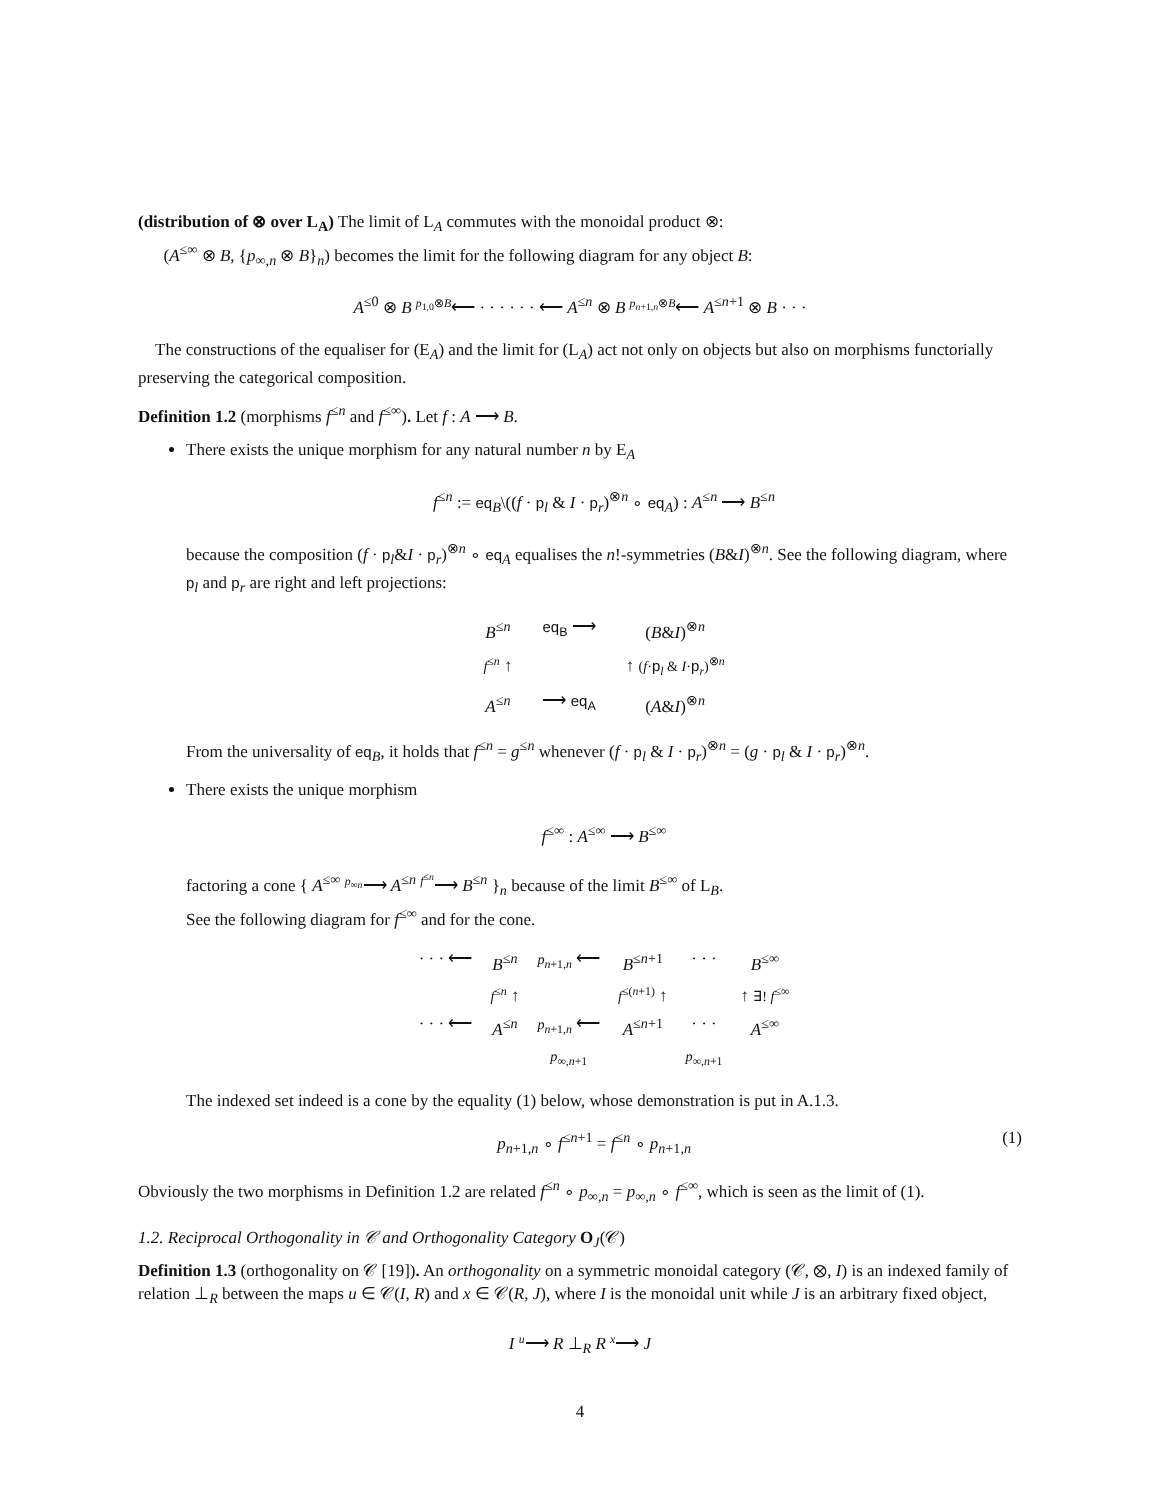(distribution of ⊗ over L<sub>A</sub>) The limit of L<sub>A</sub> commutes with the monoidal product ⊗:
(A<sup>≤∞</sup> ⊗ B, {p<sub>∞,n</sub> ⊗ B}<sub>n</sub>) becomes the limit for the following diagram for any object B:
A<sup>≤0</sup> ⊗ B <sup>p<sub>1,0</sub>⊗B</sup>⟵ · · · · · · ⟵ A<sup>≤n</sup> ⊗ B <sup>p<sub>n+1,n</sub>⊗B</sup>⟵ A<sup>≤n+1</sup> ⊗ B · · ·
The constructions of the equaliser for (E<sub>A</sub>) and the limit for (L<sub>A</sub>) act not only on objects but also on morphisms functorially preserving the categorical composition.
Definition 1.2 (morphisms f<sup>≤n</sup> and f<sup>≤∞</sup>). Let f : A ⟶ B.
There exists the unique morphism for any natural number n by E<sub>A</sub>
f<sup>≤n</sup> := eq<sub>B</sub>\((f · p<sub>l</sub> & I · p<sub>r</sub>)<sup>⊗n</sup> ∘ eq<sub>A</sub>) : A<sup>≤n</sup> ⟶ B<sup>≤n</sup>
because the composition (f · p<sub>l</sub>&I · p<sub>r</sub>)<sup>⊗n</sup> ∘ eq<sub>A</sub> equalises the n!-symmetries (B&I)<sup>⊗n</sup>. See the following diagram, where p<sub>l</sub> and p<sub>r</sub> are right and left projections:
B<sup>≤n</sup> eq<sub>B</sub> ⟶ (B&I)<sup>⊗n</sup> f<sup>≤n</sup> ↑ ↑ (f·p<sub>l</sub> & I·p<sub>r</sub>)<sup>⊗n</sup> A<sup>≤n</sup> ⟶ eq<sub>A</sub> (A&I)<sup>⊗n</sup>
From the universality of eq<sub>B</sub>, it holds that f<sup>≤n</sup> = g<sup>≤n</sup> whenever (f · p<sub>l</sub> & I · p<sub>r</sub>)<sup>⊗n</sup> = (g · p<sub>l</sub> & I · p<sub>r</sub>)<sup>⊗n</sup>.
There exists the unique morphism
f<sup>≤∞</sup> : A<sup>≤∞</sup> ⟶ B<sup>≤∞</sup>
factoring a cone { A<sup>≤∞</sup> <sup>p<sub>∞n</sub></sup>⟶ A<sup>≤n</sup> <sup>f<sup>≤n</sup></sup>⟶ B<sup>≤n</sup> }<sub>n</sub> because of the limit B<sup>≤∞</sup> of L<sub>B</sub>.
See the following diagram for f<sup>≤∞</sup> and for the cone.
· · · ⟵ B<sup>≤n</sup> p<sub>n+1,n</sub> ⟵ B<sup>≤n+1</sup> · · · B<sup>≤∞</sup> f<sup>≤n</sup> ↑ f<sup>≤(n+1)</sup> ↑ ↑ ∃! f<sup>≤∞</sup> · · · ⟵ A<sup>≤n</sup> p<sub>n+1,n</sub> ⟵ A<sup>≤n+1</sup> · · · A<sup>≤∞</sup> p<sub>∞,n+1</sub> p<sub>∞,n+1</sub>
The indexed set indeed is a cone by the equality (1) below, whose demonstration is put in A.1.3.
p<sub>n+1,n</sub> ∘ f<sup>≤n+1</sup> = f<sup>≤n</sup> ∘ p<sub>n+1,n</sub> (1)
Obviously the two morphisms in Definition 1.2 are related f<sup>≤n</sup> ∘ p<sub>∞,n</sub> = p<sub>∞,n</sub> ∘ f<sup>≤∞</sup>, which is seen as the limit of (1).
1.2. Reciprocal Orthogonality in 𝒞 and Orthogonality Category O<sub>J</sub>(𝒞)
Definition 1.3 (orthogonality on 𝒞 [19]). An orthogonality on a symmetric monoidal category (𝒞, ⊗, I) is an indexed family of relation ⊥<sub>R</sub> between the maps u ∈ 𝒞(I, R) and x ∈ 𝒞(R, J), where I is the monoidal unit while J is an arbitrary fixed object,
I <sup>u</sup>⟶ R ⊥<sub>R</sub> R <sup>x</sup>⟶ J
4